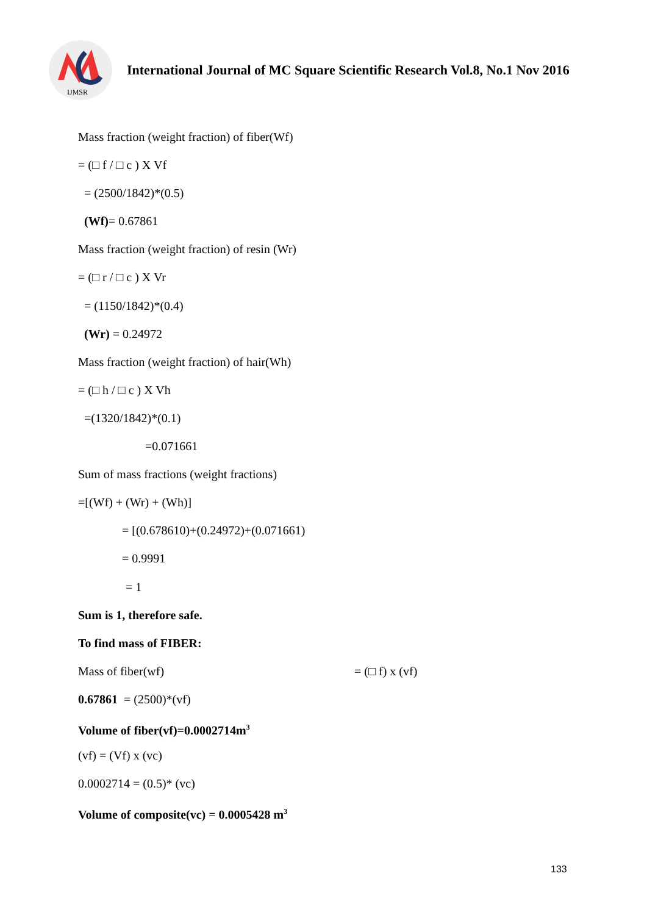IJMSR
International Journal of MC Square Scientific Research Vol.8, No.1 Nov 2016
Mass fraction (weight fraction) of fiber(Wf)
= (□ f / □ c ) X Vf
= (2500/1842)*(0.5)
(Wf)= 0.67861
Mass fraction (weight fraction) of resin (Wr)
= (□ r / □ c ) X Vr
= (1150/1842)*(0.4)
(Wr) = 0.24972
Mass fraction (weight fraction) of hair(Wh)
= (□ h / □ c ) X Vh
=(1320/1842)*(0.1)
=0.071661
Sum of mass fractions (weight fractions)
=[(Wf) + (Wr) + (Wh)]
= [(0.678610)+(0.24972)+(0.071661)
= 0.9991
= 1
Sum is 1, therefore safe.
To find mass of FIBER:
Mass of fiber(wf) = (□ f) x (vf)
0.67861 = (2500)*(vf)
Volume of fiber(vf)=0.0002714m<sup>3</sup>
(vf) = (Vf) x (vc)
0.0002714 = (0.5)* (vc)
Volume of composite(vc) = 0.0005428 m<sup>3</sup>
133